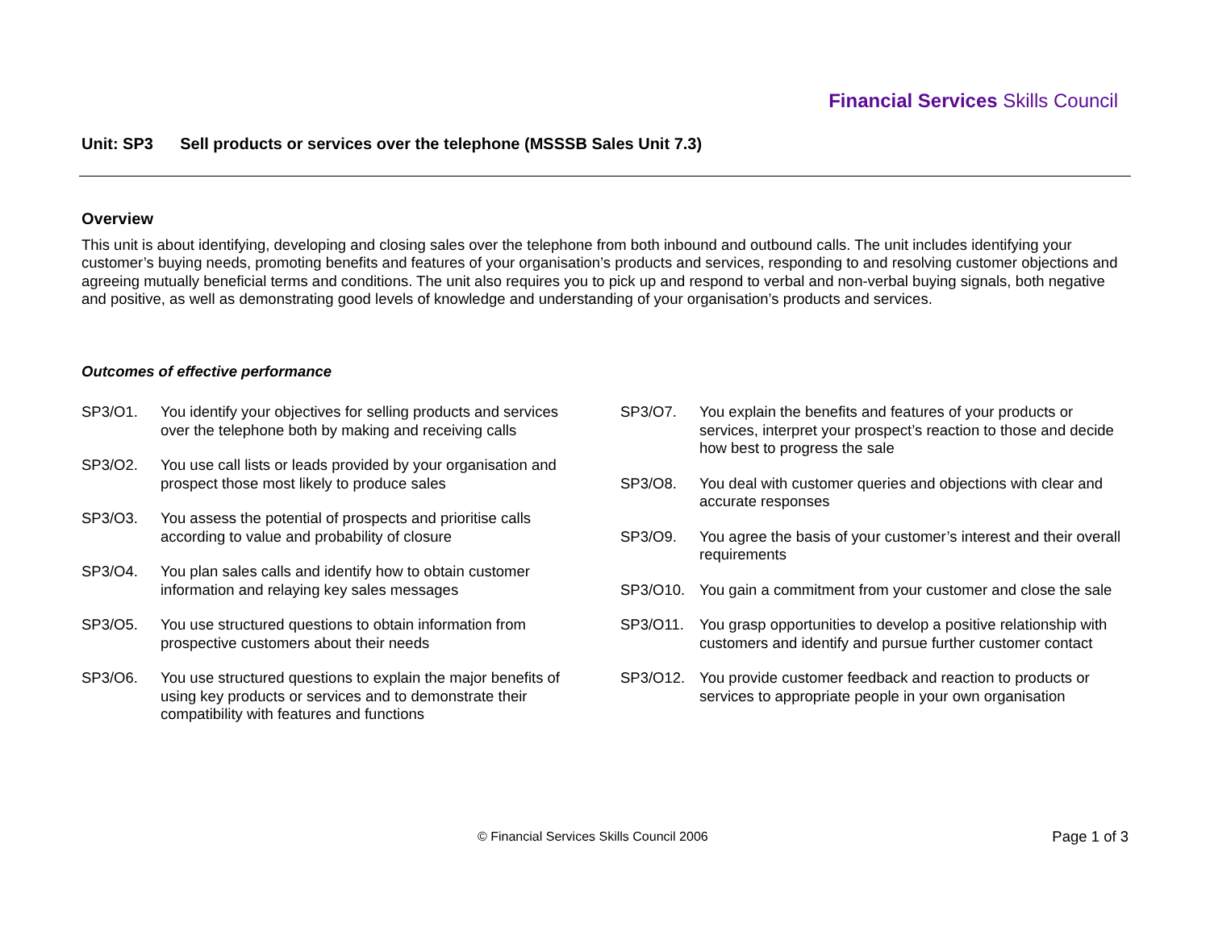Financial Services Skills Council
Unit: SP3 Sell products or services over the telephone (MSSSB Sales Unit 7.3)
Overview
This unit is about identifying, developing and closing sales over the telephone from both inbound and outbound calls. The unit includes identifying your customer’s buying needs, promoting benefits and features of your organisation’s products and services, responding to and resolving customer objections and agreeing mutually beneficial terms and conditions. The unit also requires you to pick up and respond to verbal and non-verbal buying signals, both negative and positive, as well as demonstrating good levels of knowledge and understanding of your organisation’s products and services.
Outcomes of effective performance
SP3/O1. You identify your objectives for selling products and services over the telephone both by making and receiving calls
SP3/O2. You use call lists or leads provided by your organisation and prospect those most likely to produce sales
SP3/O3. You assess the potential of prospects and prioritise calls according to value and probability of closure
SP3/O4. You plan sales calls and identify how to obtain customer information and relaying key sales messages
SP3/O5. You use structured questions to obtain information from prospective customers about their needs
SP3/O6. You use structured questions to explain the major benefits of using key products or services and to demonstrate their compatibility with features and functions
SP3/O7. You explain the benefits and features of your products or services, interpret your prospect’s reaction to those and decide how best to progress the sale
SP3/O8. You deal with customer queries and objections with clear and accurate responses
SP3/O9. You agree the basis of your customer’s interest and their overall requirements
SP3/O10. You gain a commitment from your customer and close the sale
SP3/O11. You grasp opportunities to develop a positive relationship with customers and identify and pursue further customer contact
SP3/O12. You provide customer feedback and reaction to products or services to appropriate people in your own organisation
© Financial Services Skills Council 2006
Page 1 of 3